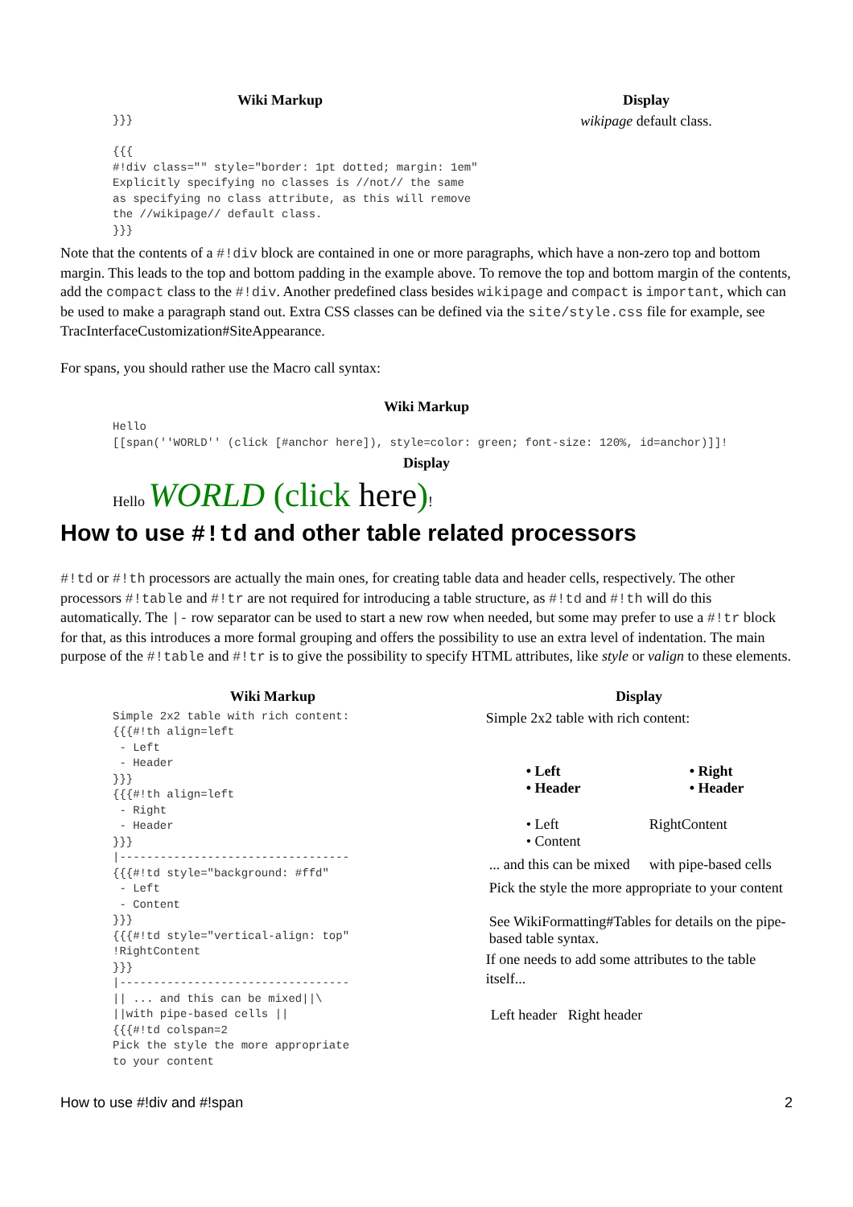| Wiki Markup | Display |
| --- | --- |
| }}} {{{ #!div class="" style="border: 1pt dotted; margin: 1em" Explicitly specifying no classes is //not// the same as specifying no class attribute, as this will remove the //wikipage// default class. }}} | wikipage default class. |
Note that the contents of a #!div block are contained in one or more paragraphs, which have a non-zero top and bottom margin. This leads to the top and bottom padding in the example above. To remove the top and bottom margin of the contents, add the compact class to the #!div. Another predefined class besides wikipage and compact is important, which can be used to make a paragraph stand out. Extra CSS classes can be defined via the site/style.css file for example, see TracInterfaceCustomization#SiteAppearance.
For spans, you should rather use the Macro call syntax:
| Wiki Markup |
| --- |
| Hello [[span(''WORLD'' (click [#anchor here]), style=color: green; font-size: 120%, id=anchor)]]! |
| Display |
| Hello WORLD (click here ) ! |
How to use #!td and other table related processors
#!td or #!th processors are actually the main ones, for creating table data and header cells, respectively. The other processors #!table and #!tr are not required for introducing a table structure, as #!td and #!th will do this automatically. The |- row separator can be used to start a new row when needed, but some may prefer to use a #!tr block for that, as this introduces a more formal grouping and offers the possibility to use an extra level of indentation. The main purpose of the #!table and #!tr is to give the possibility to specify HTML attributes, like style or valign to these elements.
| Wiki Markup | Display |
| --- | --- |
| Simple 2x2 table with rich content: {{{#!th align=left - Left - Header }}} {{{#!th align=left - Right - Header }}} /---------------------------------- {{{#!td style="background: #ffd" - Left - Content }}} {{{#!td style="vertical-align: top" !RightContent }}} /---------------------------------- // ... and this can be mixed//\ //with pipe-based cells // {{{#!td colspan=2 Pick the style the more appropriate to your content | Simple 2x2 table with rich content: / • Left • Header / • Right • Header / / --- / --- / / • Left • Content / RightContent / / ... and this can be mixed / with pipe-based cells / / Pick the style the more appropriate to your content See WikiFormatting#Tables for details on the pipe-based table syntax. / / If one needs to add some attributes to the table itself... Left header Right header |
How to use #!div and #!span 2